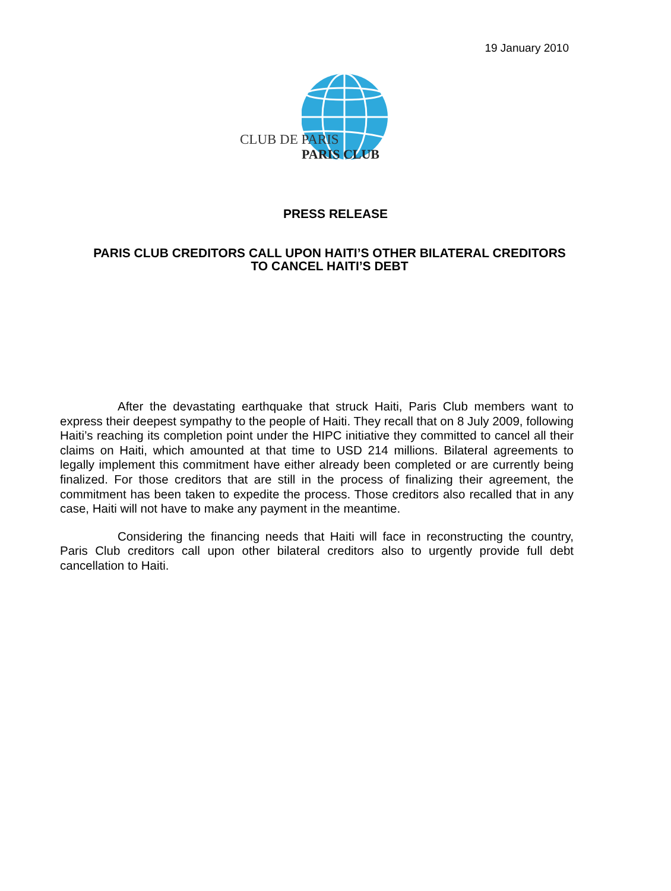19 January 2010
CLUB DE PARIS
PARIS CLUB
PRESS RELEASE
PARIS CLUB CREDITORS CALL UPON HAITI’S OTHER BILATERAL CREDITORS TO CANCEL HAITI’S DEBT
After the devastating earthquake that struck Haiti, Paris Club members want to express their deepest sympathy to the people of Haiti. They recall that on 8 July 2009, following Haiti’s reaching its completion point under the HIPC initiative they committed to cancel all their claims on Haiti, which amounted at that time to USD 214 millions. Bilateral agreements to legally implement this commitment have either already been completed or are currently being finalized. For those creditors that are still in the process of finalizing their agreement, the commitment has been taken to expedite the process. Those creditors also recalled that in any case, Haiti will not have to make any payment in the meantime.
Considering the financing needs that Haiti will face in reconstructing the country, Paris Club creditors call upon other bilateral creditors also to urgently provide full debt cancellation to Haiti.